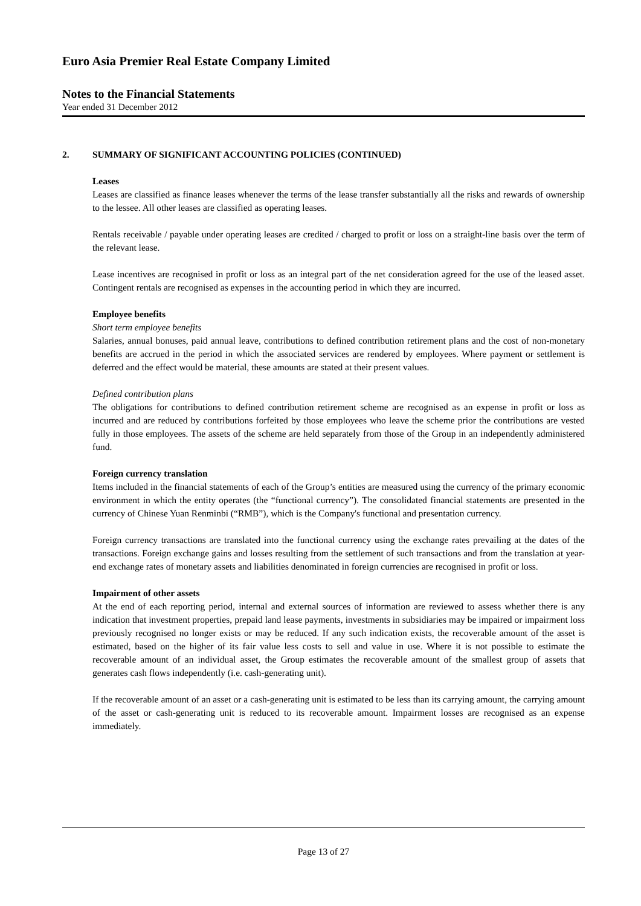Euro Asia Premier Real Estate Company Limited
Notes to the Financial Statements
Year ended 31 December 2012
2. SUMMARY OF SIGNIFICANT ACCOUNTING POLICIES (CONTINUED)
Leases
Leases are classified as finance leases whenever the terms of the lease transfer substantially all the risks and rewards of ownership to the lessee. All other leases are classified as operating leases.
Rentals receivable / payable under operating leases are credited / charged to profit or loss on a straight-line basis over the term of the relevant lease.
Lease incentives are recognised in profit or loss as an integral part of the net consideration agreed for the use of the leased asset. Contingent rentals are recognised as expenses in the accounting period in which they are incurred.
Employee benefits
Short term employee benefits
Salaries, annual bonuses, paid annual leave, contributions to defined contribution retirement plans and the cost of non-monetary benefits are accrued in the period in which the associated services are rendered by employees. Where payment or settlement is deferred and the effect would be material, these amounts are stated at their present values.
Defined contribution plans
The obligations for contributions to defined contribution retirement scheme are recognised as an expense in profit or loss as incurred and are reduced by contributions forfeited by those employees who leave the scheme prior the contributions are vested fully in those employees. The assets of the scheme are held separately from those of the Group in an independently administered fund.
Foreign currency translation
Items included in the financial statements of each of the Group’s entities are measured using the currency of the primary economic environment in which the entity operates (the “functional currency”). The consolidated financial statements are presented in the currency of Chinese Yuan Renminbi (“RMB”), which is the Company's functional and presentation currency.
Foreign currency transactions are translated into the functional currency using the exchange rates prevailing at the dates of the transactions. Foreign exchange gains and losses resulting from the settlement of such transactions and from the translation at year-end exchange rates of monetary assets and liabilities denominated in foreign currencies are recognised in profit or loss.
Impairment of other assets
At the end of each reporting period, internal and external sources of information are reviewed to assess whether there is any indication that investment properties, prepaid land lease payments, investments in subsidiaries may be impaired or impairment loss previously recognised no longer exists or may be reduced. If any such indication exists, the recoverable amount of the asset is estimated, based on the higher of its fair value less costs to sell and value in use. Where it is not possible to estimate the recoverable amount of an individual asset, the Group estimates the recoverable amount of the smallest group of assets that generates cash flows independently (i.e. cash-generating unit).
If the recoverable amount of an asset or a cash-generating unit is estimated to be less than its carrying amount, the carrying amount of the asset or cash-generating unit is reduced to its recoverable amount. Impairment losses are recognised as an expense immediately.
Page 13 of 27